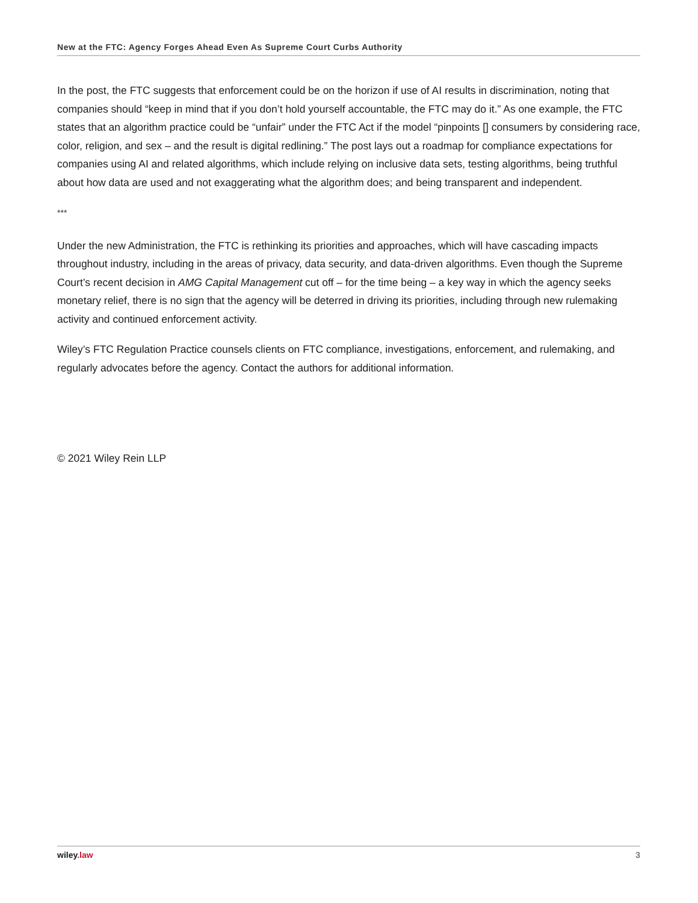New at the FTC: Agency Forges Ahead Even As Supreme Court Curbs Authority
In the post, the FTC suggests that enforcement could be on the horizon if use of AI results in discrimination, noting that companies should “keep in mind that if you don’t hold yourself accountable, the FTC may do it.” As one example, the FTC states that an algorithm practice could be “unfair” under the FTC Act if the model “pinpoints [] consumers by considering race, color, religion, and sex – and the result is digital redlining.” The post lays out a roadmap for compliance expectations for companies using AI and related algorithms, which include relying on inclusive data sets, testing algorithms, being truthful about how data are used and not exaggerating what the algorithm does; and being transparent and independent.
***
Under the new Administration, the FTC is rethinking its priorities and approaches, which will have cascading impacts throughout industry, including in the areas of privacy, data security, and data-driven algorithms. Even though the Supreme Court’s recent decision in AMG Capital Management cut off – for the time being – a key way in which the agency seeks monetary relief, there is no sign that the agency will be deterred in driving its priorities, including through new rulemaking activity and continued enforcement activity.
Wiley’s FTC Regulation Practice counsels clients on FTC compliance, investigations, enforcement, and rulemaking, and regularly advocates before the agency. Contact the authors for additional information.
© 2021 Wiley Rein LLP
wiley.law 3